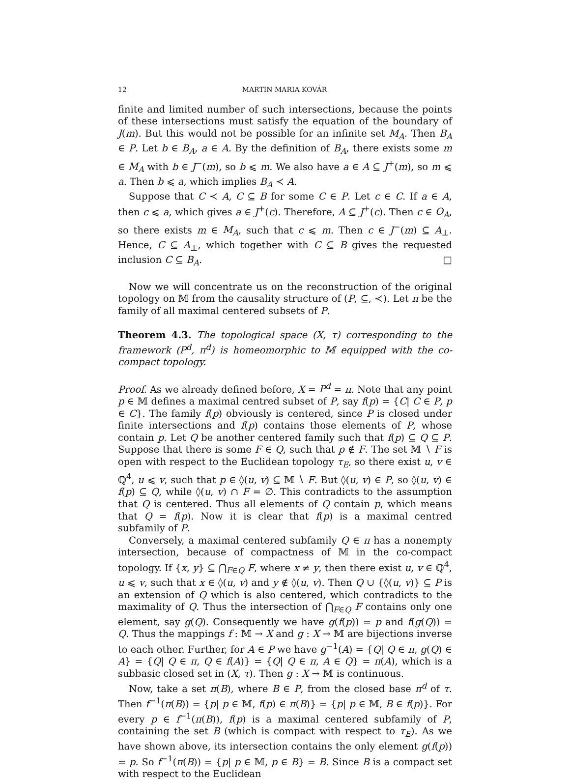12 MARTIN MARIA KOVÁR
finite and limited number of such intersections, because the points of these intersections must satisfy the equation of the boundary of J(m). But this would not be possible for an infinite set M<sub>A</sub>. Then B<sub>A</sub> ∈ P. Let b ∈ B<sub>A</sub>, a ∈ A. By the definition of B<sub>A</sub>, there exists some m ∈ M<sub>A</sub> with b ∈ J<sup>−</sup>(m), so b ⩽ m. We also have a ∈ A ⊆ J<sup>+</sup>(m), so m ⩽ a. Then b ⩽ a, which implies B<sub>A</sub> ≺ A.
Suppose that C ≺ A, C ⊆ B for some C ∈ P. Let c ∈ C. If a ∈ A, then c ⩽ a, which gives a ∈ J<sup>+</sup>(c). Therefore, A ⊆ J<sup>+</sup>(c). Then c ∈ O<sub>A</sub>, so there exists m ∈ M<sub>A</sub>, such that c ⩽ m. Then c ∈ J<sup>−</sup>(m) ⊆ A<sub>⊥</sub>. Hence, C ⊆ A<sub>⊥</sub>, which together with C ⊆ B gives the requested inclusion C ⊆ B<sub>A</sub>. □
Now we will concentrate us on the reconstruction of the original topology on 𝕄 from the causality structure of (P, ⊆, ≺). Let π be the family of all maximal centered subsets of P.
Theorem 4.3. The topological space (X, τ) corresponding to the framework (P<sup>d</sup>, π<sup>d</sup>) is homeomorphic to 𝕄 equipped with the co-compact topology.
Proof. As we already defined before, X = P<sup>d</sup> = π. Note that any point p ∈ 𝕄 defines a maximal centred subset of P, say f(p) = {C| C ∈ P, p ∈ C}. The family f(p) obviously is centered, since P is closed under finite intersections and f(p) contains those elements of P, whose contain p. Let Q be another centered family such that f(p) ⊆ Q ⊆ P. Suppose that there is some F ∈ Q, such that p ∉ F. The set 𝕄 ∖ F is open with respect to the Euclidean topology τ<sub>E</sub>, so there exist u, v ∈ ℚ<sup>4</sup>, u ⩽ v, such that p ∈ ◊(u, v) ⊆ 𝕄 ∖ F. But ◊(u, v) ∈ P, so ◊(u, v) ∈ f(p) ⊆ Q, while ◊(u, v) ∩ F = ∅. This contradicts to the assumption that Q is centered. Thus all elements of Q contain p, which means that Q = f(p). Now it is clear that f(p) is a maximal centred subfamily of P.
Conversely, a maximal centered subfamily Q ∈ π has a nonempty intersection, because of compactness of 𝕄 in the co-compact topology. If {x, y} ⊆ ⋂<sub>F∈Q</sub> F, where x ≠ y, then there exist u, v ∈ ℚ<sup>4</sup>, u ⩽ v, such that x ∈ ◊(u, v) and y ∉ ◊(u, v). Then Q ∪ {◊(u, v)} ⊆ P is an extension of Q which is also centered, which contradicts to the maximality of Q. Thus the intersection of ⋂<sub>F∈Q</sub> F contains only one element, say g(Q). Consequently we have g(f(p)) = p and f(g(Q)) = Q. Thus the mappings f : 𝕄 → X and g : X → 𝕄 are bijections inverse to each other. Further, for A ∈ P we have g<sup>−1</sup>(A) = {Q| Q ∈ π, g(Q) ∈ A} = {Q| Q ∈ π, Q ∈ f(A)} = {Q| Q ∈ π, A ∈ Q} = π(A), which is a subbasic closed set in (X, τ). Then g : X → 𝕄 is continuous.
Now, take a set π(B), where B ∈ P, from the closed base π<sup>d</sup> of τ. Then f<sup>−1</sup>(π(B)) = {p| p ∈ 𝕄, f(p) ∈ π(B)} = {p| p ∈ 𝕄, B ∈ f(p)}. For every p ∈ f<sup>−1</sup>(π(B)), f(p) is a maximal centered subfamily of P, containing the set B (which is compact with respect to τ<sub>E</sub>). As we have shown above, its intersection contains the only element g(f(p)) = p. So f<sup>−1</sup>(π(B)) = {p| p ∈ 𝕄, p ∈ B} = B. Since B is a compact set with respect to the Euclidean